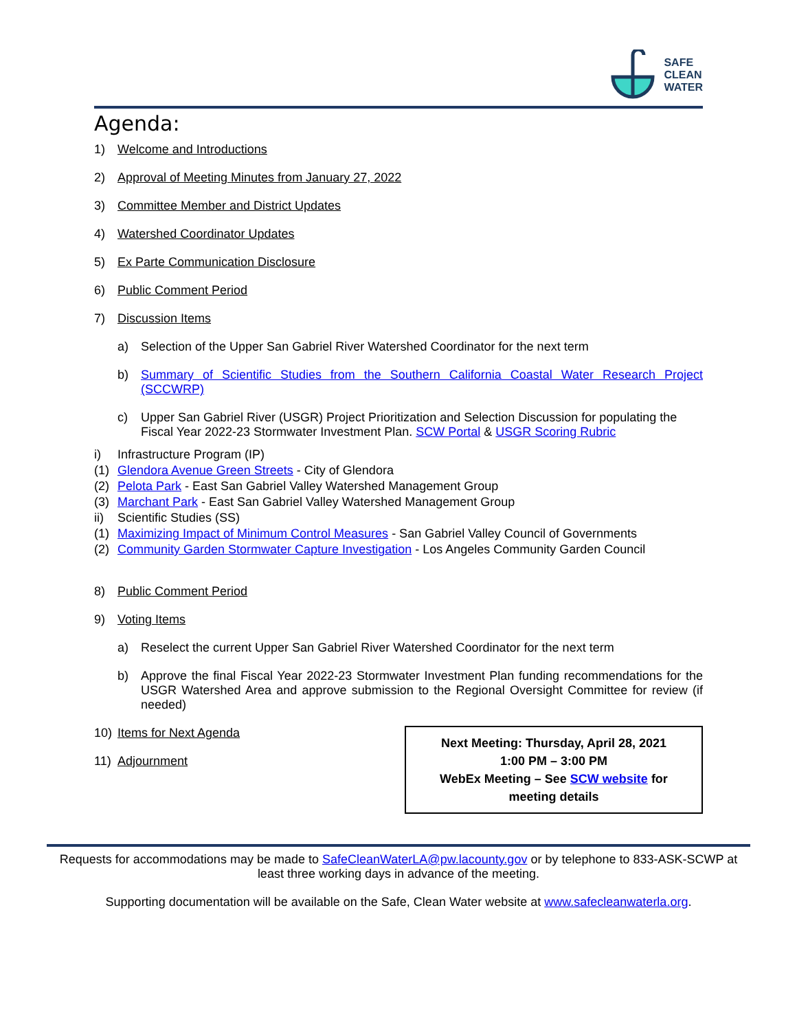SAFE
CLEAN
WATER
Agenda:
1) Welcome and Introductions
2) Approval of Meeting Minutes from January 27, 2022
3) Committee Member and District Updates
4) Watershed Coordinator Updates
5) Ex Parte Communication Disclosure
6) Public Comment Period
7) Discussion Items
a) Selection of the Upper San Gabriel River Watershed Coordinator for the next term
b) Summary of Scientific Studies from the Southern California Coastal Water Research Project (SCCWRP)
c) Upper San Gabriel River (USGR) Project Prioritization and Selection Discussion for populating the Fiscal Year 2022-23 Stormwater Investment Plan. SCW Portal & USGR Scoring Rubric
i) Infrastructure Program (IP)
(1) Glendora Avenue Green Streets - City of Glendora
(2) Pelota Park - East San Gabriel Valley Watershed Management Group
(3) Marchant Park - East San Gabriel Valley Watershed Management Group
ii) Scientific Studies (SS)
(1) Maximizing Impact of Minimum Control Measures - San Gabriel Valley Council of Governments
(2) Community Garden Stormwater Capture Investigation - Los Angeles Community Garden Council
8) Public Comment Period
9) Voting Items
a) Reselect the current Upper San Gabriel River Watershed Coordinator for the next term
b) Approve the final Fiscal Year 2022-23 Stormwater Investment Plan funding recommendations for the USGR Watershed Area and approve submission to the Regional Oversight Committee for review (if needed)
10) Items for Next Agenda
11) Adjournment
Next Meeting: Thursday, April 28, 2021
1:00 PM – 3:00 PM
WebEx Meeting – See SCW website for
meeting details
Requests for accommodations may be made to SafeCleanWaterLA@pw.lacounty.gov or by telephone to 833-ASK-SCWP at least three working days in advance of the meeting.
Supporting documentation will be available on the Safe, Clean Water website at www.safecleanwaterla.org.